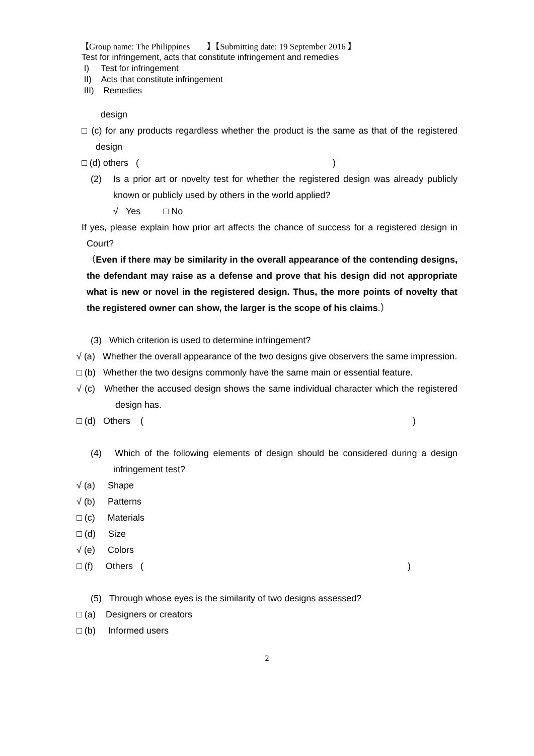【Group name: The Philippines 】【Submitting date: 19 September 2016 】
Test for infringement, acts that constitute infringement and remedies
I) Test for infringement
II) Acts that constitute infringement
III) Remedies
design
□ (c) for any products regardless whether the product is the same as that of the registered design
□ (d) others ( )
(2) Is a prior art or novelty test for whether the registered design was already publicly known or publicly used by others in the world applied?
√ Yes □ No
If yes, please explain how prior art affects the chance of success for a registered design in Court?
（Even if there may be similarity in the overall appearance of the contending designs, the defendant may raise as a defense and prove that his design did not appropriate what is new or novel in the registered design. Thus, the more points of novelty that the registered owner can show, the larger is the scope of his claims.）
(3) Which criterion is used to determine infringement?
√ (a) Whether the overall appearance of the two designs give observers the same impression.
□ (b) Whether the two designs commonly have the same main or essential feature.
√ (c) Whether the accused design shows the same individual character which the registered design has.
□ (d) Others ( )
(4) Which of the following elements of design should be considered during a design infringement test?
√ (a) Shape
√ (b) Patterns
□ (c) Materials
□ (d) Size
√ (e) Colors
□ (f) Others ( )
(5) Through whose eyes is the similarity of two designs assessed?
□ (a) Designers or creators
□ (b) Informed users
2